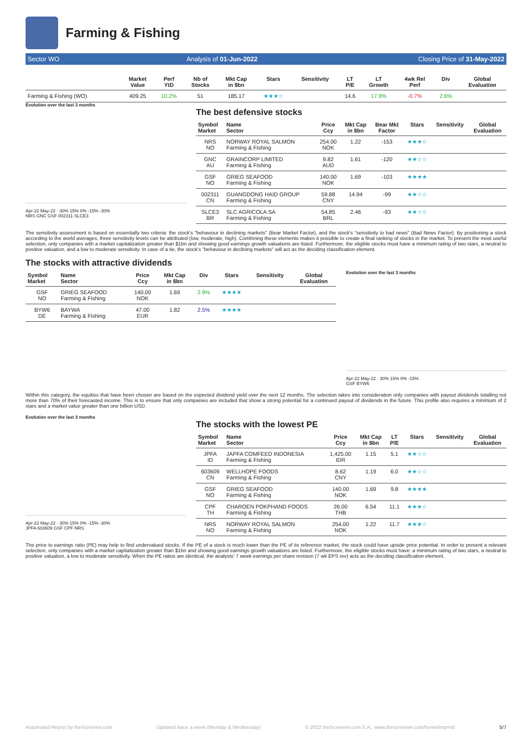Farming & Fishing
Sector WO Analysis of 01-Jun-2022 Closing Price of 31-May-2022
| | Market Value | Perf YtD | Nb of Stocks | Mkt Cap in $bn | Stars | Sensitivity | LT P/E | LT Growth | 4wk Rel Perf | Div | Global Evaluation |
| --- | --- | --- | --- | --- | --- | --- | --- | --- | --- | --- | --- |
| Farming & Fishing (WO) | 409.25 | 10.2% | 51 | 185.17 | ★★★☆ | | 14.6 | 17.9% | -0.7% | 2.6% | |
Evolution over the last 3 months
Apr-22 May-22 · 30% 15% 0% -15% -30%
NRS GNC GSF 002311 SLCE3
The best defensive stocks
| Symbol Market | Name Sector | Price Ccy | Mkt Cap in $bn | Bear Mkt Factor | Stars | Sensitivity | Global Evaluation |
| --- | --- | --- | --- | --- | --- | --- | --- |
| NRS NO | NORWAY ROYAL SALMON Farming & Fishing | 254.00 NOK | 1.22 | -153 | ★★★☆ | | |
| GNC AU | GRAINCORP LIMITED Farming & Fishing | 9.82 AUD | 1.61 | -120 | ★★☆☆ | | |
| GSF NO | GRIEG SEAFOOD Farming & Fishing | 140.00 NOK | 1.69 | -103 | ★★★★ | | |
| 002311 CN | GUANGDONG HAID GROUP Farming & Fishing | 59.88 CNY | 14.94 | -99 | ★★☆☆ | | |
| SLCE3 BR | SLC AGRICOLA SA Farming & Fishing | 54.85 BRL | 2.46 | -93 | ★★☆☆ | | |
The sensitivity assessment is based on essentially two criteria: the stock's "behaviour in declining markets" (Bear Market Factor), and the stock's "sensitivity to bad news" (Bad News Factor). By positioning a stock according to the world averages, three sensitivity levels can be attributed (low, moderate, high). Combining these elements makes it possible to create a final ranking of stocks in the market. To present the most useful selection, only companies with a market capitalization greater than $1bn and showing good earnings growth valuations are listed. Furthermore, the eligible stocks must have a minimum rating of two stars, a neutral to positive valuation, and a low to moderate sensitivity. In case of a tie, the stock's "behaviour in declining markets" will act as the deciding classification element.
The stocks with attractive dividends
| Symbol Market | Name Sector | Price Ccy | Mkt Cap in $bn | Div | Stars | Sensitivity | Global Evaluation |
| --- | --- | --- | --- | --- | --- | --- | --- |
| GSF NO | GRIEG SEAFOOD Farming & Fishing | 140.00 NOK | 1.69 | 2.9% | ★★★★ | | |
| BYW6 DE | BAYWA Farming & Fishing | 47.00 EUR | 1.82 | 2.5% | ★★★★ | | |
Evolution over the last 3 months
Apr-22 May-22 · 30% 15% 0% -15%
GSF BYW6
Within this category, the equities that have been chosen are based on the expected dividend yield over the next 12 months. The selection takes into consideration only companies with payout dividends totalling not more than 70% of their forecasted income. This is to ensure that only companies are included that show a strong potential for a continued payout of dividends in the future. This profile also requires a minimum of 2 stars and a market value greater than one billion USD.
Evolution over the last 3 months
Apr-22 May-22 · 30% 15% 0% -15% -30%
JPFA 603609 GSF CPF NRS
The stocks with the lowest PE
| Symbol Market | Name Sector | Price Ccy | Mkt Cap in $bn | LT P/E | Stars | Sensitivity | Global Evaluation |
| --- | --- | --- | --- | --- | --- | --- | --- |
| JPFA ID | JAPFA COMFEED INDONESIA Farming & Fishing | 1,425.00 IDR | 1.15 | 5.1 | ★★☆☆ | | |
| 603609 CN | WELLHOPE FOODS Farming & Fishing | 8.62 CNY | 1.19 | 6.0 | ★★☆☆ | | |
| GSF NO | GRIEG SEAFOOD Farming & Fishing | 140.00 NOK | 1.69 | 9.8 | ★★★★ | | |
| CPF TH | CHAROEN POKPHAND FOODS Farming & Fishing | 26.00 THB | 6.54 | 11.1 | ★★★☆ | | |
| NRS NO | NORWAY ROYAL SALMON Farming & Fishing | 254.00 NOK | 1.22 | 11.7 | ★★★☆ | | |
The price to earnings ratio (PE) may help to find undervalued stocks. If the PE of a stock is much lower than the PE of its reference market, the stock could have upside price potential. In order to present a relevant selection, only companies with a market capitalization greater than $1bn and showing good earnings growth valuations are listed. Furthermore, the eligible stocks must have: a minimum rating of two stars, a neutral to positive valuation, a low to moderate sensitivity. When the PE ratios are identical, the analysts' 7 week earnings per share revision (7 wk EPS rev) acts as the deciding classification element.
Automated Report by theScreener.com Updated twice a week (Monday & Wednesday) © 2022 theScreener.com S.A., www.thescreener.com/home/imprint/ 5/7